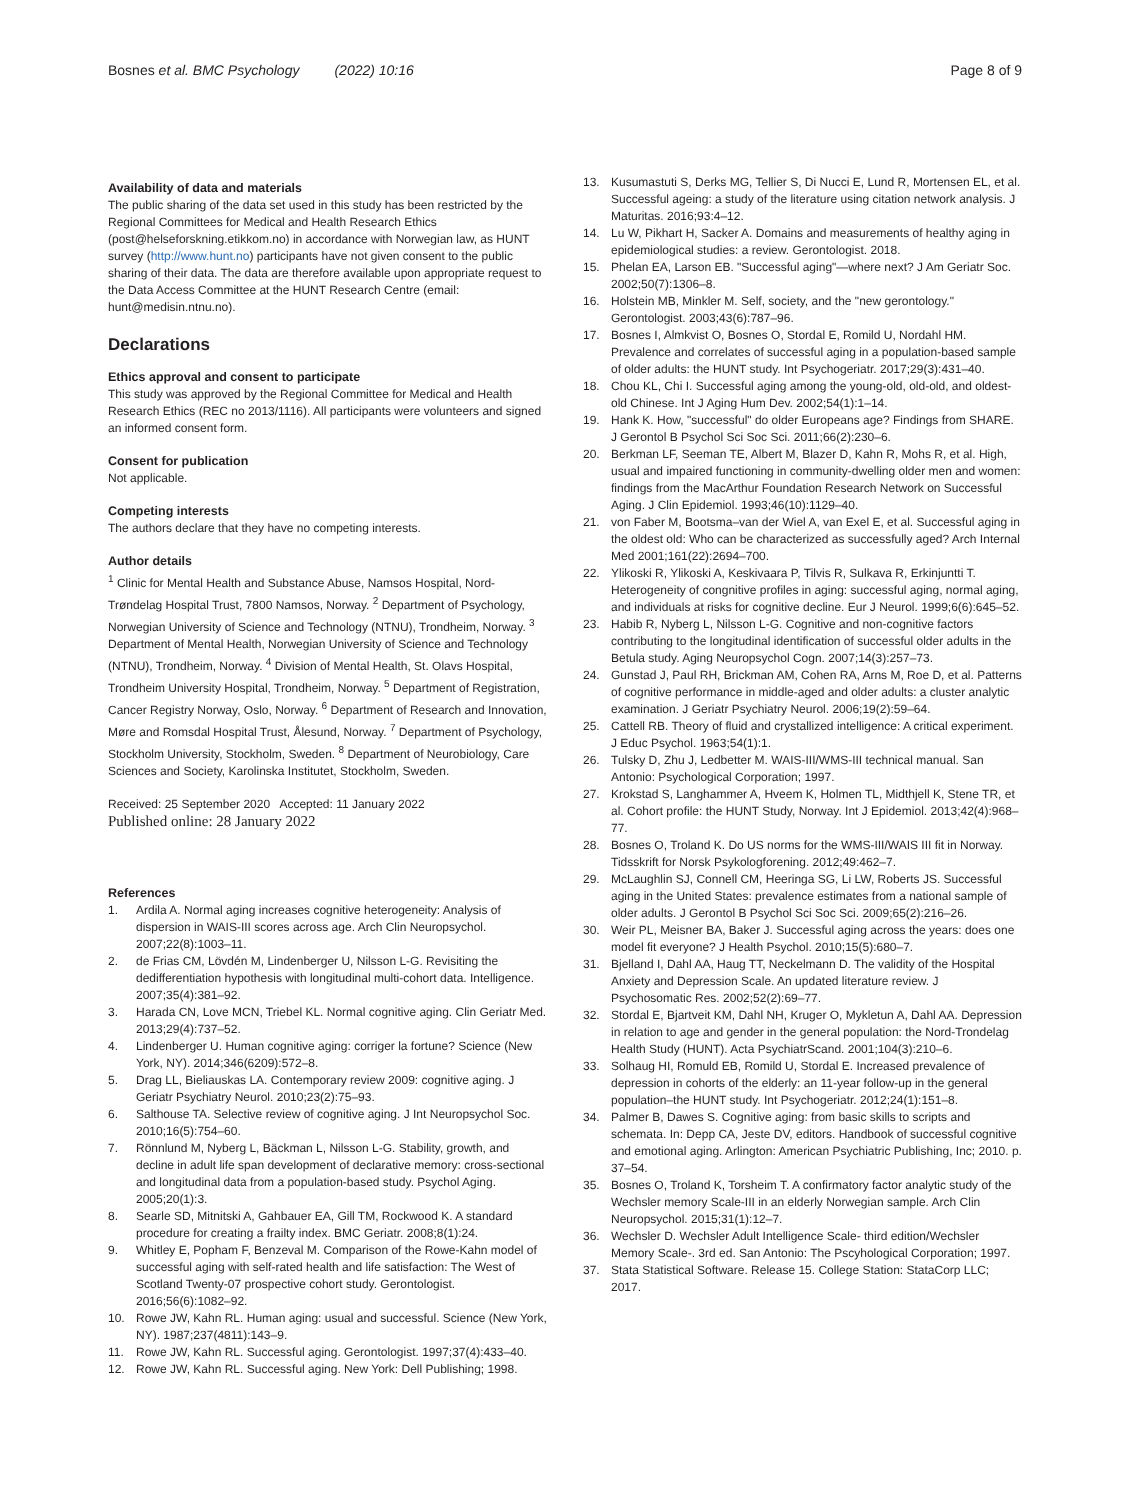Bosnes et al. BMC Psychology (2022) 10:16 Page 8 of 9
Availability of data and materials
The public sharing of the data set used in this study has been restricted by the Regional Committees for Medical and Health Research Ethics (post@helseforskning.etikkom.no) in accordance with Norwegian law, as HUNT survey (http://www.hunt.no) participants have not given consent to the public sharing of their data. The data are therefore available upon appropriate request to the Data Access Committee at the HUNT Research Centre (email: hunt@medisin.ntnu.no).
Declarations
Ethics approval and consent to participate
This study was approved by the Regional Committee for Medical and Health Research Ethics (REC no 2013/1116). All participants were volunteers and signed an informed consent form.
Consent for publication
Not applicable.
Competing interests
The authors declare that they have no competing interests.
Author details
<sup>1</sup> Clinic for Mental Health and Substance Abuse, Namsos Hospital, Nord-Trøndelag Hospital Trust, 7800 Namsos, Norway. <sup>2</sup> Department of Psychology, Norwegian University of Science and Technology (NTNU), Trondheim, Norway. <sup>3</sup> Department of Mental Health, Norwegian University of Science and Technology (NTNU), Trondheim, Norway. <sup>4</sup> Division of Mental Health, St. Olavs Hospital, Trondheim University Hospital, Trondheim, Norway. <sup>5</sup> Department of Registration, Cancer Registry Norway, Oslo, Norway. <sup>6</sup> Department of Research and Innovation, Møre and Romsdal Hospital Trust, Ålesund, Norway. <sup>7</sup> Department of Psychology, Stockholm University, Stockholm, Sweden. <sup>8</sup> Department of Neurobiology, Care Sciences and Society, Karolinska Institutet, Stockholm, Sweden.
Received: 25 September 2020 Accepted: 11 January 2022
Published online: 28 January 2022
References
1. Ardila A. Normal aging increases cognitive heterogeneity: Analysis of dispersion in WAIS-III scores across age. Arch Clin Neuropsychol. 2007;22(8):1003–11.
2. de Frias CM, Lövdén M, Lindenberger U, Nilsson L-G. Revisiting the dedifferentiation hypothesis with longitudinal multi-cohort data. Intelligence. 2007;35(4):381–92.
3. Harada CN, Love MCN, Triebel KL. Normal cognitive aging. Clin Geriatr Med. 2013;29(4):737–52.
4. Lindenberger U. Human cognitive aging: corriger la fortune? Science (New York, NY). 2014;346(6209):572–8.
5. Drag LL, Bieliauskas LA. Contemporary review 2009: cognitive aging. J Geriatr Psychiatry Neurol. 2010;23(2):75–93.
6. Salthouse TA. Selective review of cognitive aging. J Int Neuropsychol Soc. 2010;16(5):754–60.
7. Rönnlund M, Nyberg L, Bäckman L, Nilsson L-G. Stability, growth, and decline in adult life span development of declarative memory: cross-sectional and longitudinal data from a population-based study. Psychol Aging. 2005;20(1):3.
8. Searle SD, Mitnitski A, Gahbauer EA, Gill TM, Rockwood K. A standard procedure for creating a frailty index. BMC Geriatr. 2008;8(1):24.
9. Whitley E, Popham F, Benzeval M. Comparison of the Rowe-Kahn model of successful aging with self-rated health and life satisfaction: The West of Scotland Twenty-07 prospective cohort study. Gerontologist. 2016;56(6):1082–92.
10. Rowe JW, Kahn RL. Human aging: usual and successful. Science (New York, NY). 1987;237(4811):143–9.
11. Rowe JW, Kahn RL. Successful aging. Gerontologist. 1997;37(4):433–40.
12. Rowe JW, Kahn RL. Successful aging. New York: Dell Publishing; 1998.
13. Kusumastuti S, Derks MG, Tellier S, Di Nucci E, Lund R, Mortensen EL, et al. Successful ageing: a study of the literature using citation network analysis. J Maturitas. 2016;93:4–12.
14. Lu W, Pikhart H, Sacker A. Domains and measurements of healthy aging in epidemiological studies: a review. Gerontologist. 2018.
15. Phelan EA, Larson EB. "Successful aging"—where next? J Am Geriatr Soc. 2002;50(7):1306–8.
16. Holstein MB, Minkler M. Self, society, and the "new gerontology." Gerontologist. 2003;43(6):787–96.
17. Bosnes I, Almkvist O, Bosnes O, Stordal E, Romild U, Nordahl HM. Prevalence and correlates of successful aging in a population-based sample of older adults: the HUNT study. Int Psychogeriatr. 2017;29(3):431–40.
18. Chou KL, Chi I. Successful aging among the young-old, old-old, and oldest-old Chinese. Int J Aging Hum Dev. 2002;54(1):1–14.
19. Hank K. How, "successful" do older Europeans age? Findings from SHARE. J Gerontol B Psychol Sci Soc Sci. 2011;66(2):230–6.
20. Berkman LF, Seeman TE, Albert M, Blazer D, Kahn R, Mohs R, et al. High, usual and impaired functioning in community-dwelling older men and women: findings from the MacArthur Foundation Research Network on Successful Aging. J Clin Epidemiol. 1993;46(10):1129–40.
21. von Faber M, Bootsma–van der Wiel A, van Exel E, et al. Successful aging in the oldest old: Who can be characterized as successfully aged? Arch Internal Med 2001;161(22):2694–700.
22. Ylikoski R, Ylikoski A, Keskivaara P, Tilvis R, Sulkava R, Erkinjuntti T. Heterogeneity of congnitive profiles in aging: successful aging, normal aging, and individuals at risks for cognitive decline. Eur J Neurol. 1999;6(6):645–52.
23. Habib R, Nyberg L, Nilsson L-G. Cognitive and non-cognitive factors contributing to the longitudinal identification of successful older adults in the Betula study. Aging Neuropsychol Cogn. 2007;14(3):257–73.
24. Gunstad J, Paul RH, Brickman AM, Cohen RA, Arns M, Roe D, et al. Patterns of cognitive performance in middle-aged and older adults: a cluster analytic examination. J Geriatr Psychiatry Neurol. 2006;19(2):59–64.
25. Cattell RB. Theory of fluid and crystallized intelligence: A critical experiment. J Educ Psychol. 1963;54(1):1.
26. Tulsky D, Zhu J, Ledbetter M. WAIS-III/WMS-III technical manual. San Antonio: Psychological Corporation; 1997.
27. Krokstad S, Langhammer A, Hveem K, Holmen TL, Midthjell K, Stene TR, et al. Cohort profile: the HUNT Study, Norway. Int J Epidemiol. 2013;42(4):968–77.
28. Bosnes O, Troland K. Do US norms for the WMS-III/WAIS III fit in Norway. Tidsskrift for Norsk Psykologforening. 2012;49:462–7.
29. McLaughlin SJ, Connell CM, Heeringa SG, Li LW, Roberts JS. Successful aging in the United States: prevalence estimates from a national sample of older adults. J Gerontol B Psychol Sci Soc Sci. 2009;65(2):216–26.
30. Weir PL, Meisner BA, Baker J. Successful aging across the years: does one model fit everyone? J Health Psychol. 2010;15(5):680–7.
31. Bjelland I, Dahl AA, Haug TT, Neckelmann D. The validity of the Hospital Anxiety and Depression Scale. An updated literature review. J Psychosomatic Res. 2002;52(2):69–77.
32. Stordal E, Bjartveit KM, Dahl NH, Kruger O, Mykletun A, Dahl AA. Depression in relation to age and gender in the general population: the Nord-Trondelag Health Study (HUNT). Acta PsychiatrScand. 2001;104(3):210–6.
33. Solhaug HI, Romuld EB, Romild U, Stordal E. Increased prevalence of depression in cohorts of the elderly: an 11-year follow-up in the general population–the HUNT study. Int Psychogeriatr. 2012;24(1):151–8.
34. Palmer B, Dawes S. Cognitive aging: from basic skills to scripts and schemata. In: Depp CA, Jeste DV, editors. Handbook of successful cognitive and emotional aging. Arlington: American Psychiatric Publishing, Inc; 2010. p. 37–54.
35. Bosnes O, Troland K, Torsheim T. A confirmatory factor analytic study of the Wechsler memory Scale-III in an elderly Norwegian sample. Arch Clin Neuropsychol. 2015;31(1):12–7.
36. Wechsler D. Wechsler Adult Intelligence Scale- third edition/Wechsler Memory Scale-. 3rd ed. San Antonio: The Pscyhological Corporation; 1997.
37. Stata Statistical Software. Release 15. College Station: StataCorp LLC; 2017.